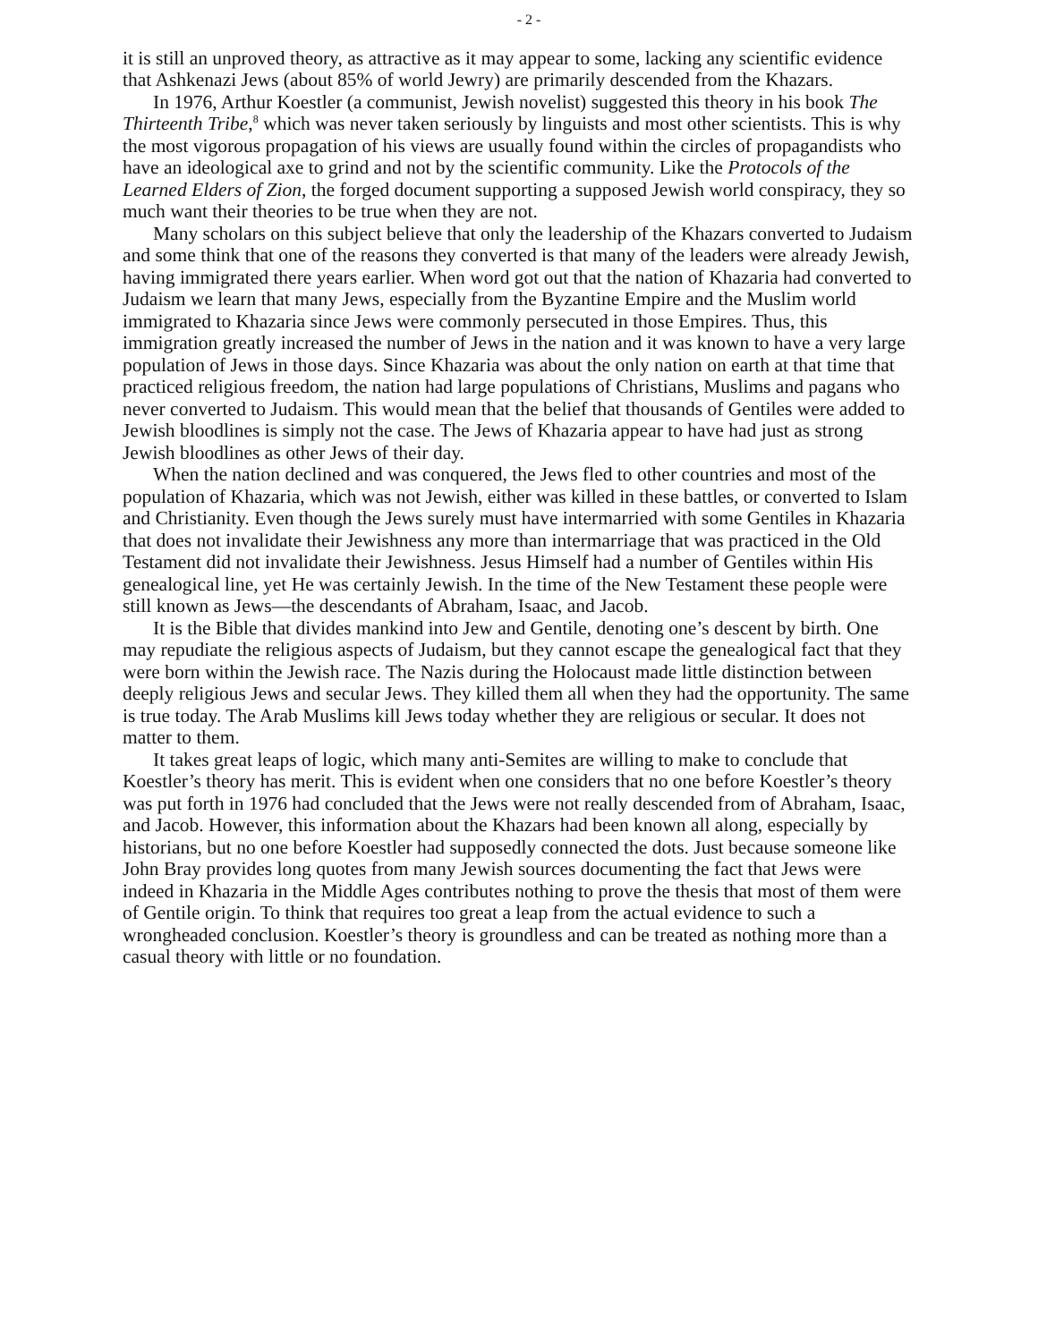- 2 -
it is still an unproved theory, as attractive as it may appear to some, lacking any scientific evidence that Ashkenazi Jews (about 85% of world Jewry) are primarily descended from the Khazars.
In 1976, Arthur Koestler (a communist, Jewish novelist) suggested this theory in his book The Thirteenth Tribe,<sup>8</sup> which was never taken seriously by linguists and most other scientists. This is why the most vigorous propagation of his views are usually found within the circles of propagandists who have an ideological axe to grind and not by the scientific community. Like the Protocols of the Learned Elders of Zion, the forged document supporting a supposed Jewish world conspiracy, they so much want their theories to be true when they are not.
Many scholars on this subject believe that only the leadership of the Khazars converted to Judaism and some think that one of the reasons they converted is that many of the leaders were already Jewish, having immigrated there years earlier. When word got out that the nation of Khazaria had converted to Judaism we learn that many Jews, especially from the Byzantine Empire and the Muslim world immigrated to Khazaria since Jews were commonly persecuted in those Empires. Thus, this immigration greatly increased the number of Jews in the nation and it was known to have a very large population of Jews in those days. Since Khazaria was about the only nation on earth at that time that practiced religious freedom, the nation had large populations of Christians, Muslims and pagans who never converted to Judaism. This would mean that the belief that thousands of Gentiles were added to Jewish bloodlines is simply not the case. The Jews of Khazaria appear to have had just as strong Jewish bloodlines as other Jews of their day.
When the nation declined and was conquered, the Jews fled to other countries and most of the population of Khazaria, which was not Jewish, either was killed in these battles, or converted to Islam and Christianity. Even though the Jews surely must have intermarried with some Gentiles in Khazaria that does not invalidate their Jewishness any more than intermarriage that was practiced in the Old Testament did not invalidate their Jewishness. Jesus Himself had a number of Gentiles within His genealogical line, yet He was certainly Jewish. In the time of the New Testament these people were still known as Jews—the descendants of Abraham, Isaac, and Jacob.
It is the Bible that divides mankind into Jew and Gentile, denoting one’s descent by birth. One may repudiate the religious aspects of Judaism, but they cannot escape the genealogical fact that they were born within the Jewish race. The Nazis during the Holocaust made little distinction between deeply religious Jews and secular Jews. They killed them all when they had the opportunity. The same is true today. The Arab Muslims kill Jews today whether they are religious or secular. It does not matter to them.
It takes great leaps of logic, which many anti-Semites are willing to make to conclude that Koestler’s theory has merit. This is evident when one considers that no one before Koestler’s theory was put forth in 1976 had concluded that the Jews were not really descended from of Abraham, Isaac, and Jacob. However, this information about the Khazars had been known all along, especially by historians, but no one before Koestler had supposedly connected the dots. Just because someone like John Bray provides long quotes from many Jewish sources documenting the fact that Jews were indeed in Khazaria in the Middle Ages contributes nothing to prove the thesis that most of them were of Gentile origin. To think that requires too great a leap from the actual evidence to such a wrongheaded conclusion. Koestler’s theory is groundless and can be treated as nothing more than a casual theory with little or no foundation.